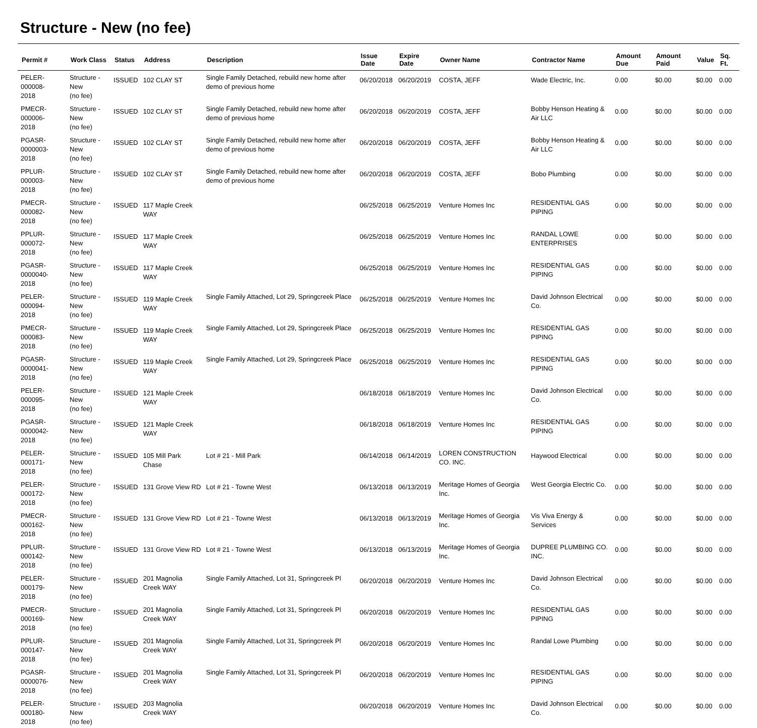Structure - New (no fee)
| Permit # | Work Class | Status | Address | Description | Issue Date | Expire Date | Owner Name | Contractor Name | Amount Due | Amount Paid | Value | Sq. Ft. |
| --- | --- | --- | --- | --- | --- | --- | --- | --- | --- | --- | --- | --- |
| PELER-000008- 2018 | Structure - New (no fee) | ISSUED | 102 CLAY ST | Single Family Detached, rebuild new home after demo of previous home | 06/20/2018 | 06/20/2019 | COSTA, JEFF | Wade Electric, Inc. | 0.00 | $0.00 | $0.00 | 0.00 |
| PMECR-000006- 2018 | Structure - New (no fee) | ISSUED | 102 CLAY ST | Single Family Detached, rebuild new home after demo of previous home | 06/20/2018 | 06/20/2019 | COSTA, JEFF | Bobby Henson Heating & Air LLC | 0.00 | $0.00 | $0.00 | 0.00 |
| PGASR-0000003- 2018 | Structure - New (no fee) | ISSUED | 102 CLAY ST | Single Family Detached, rebuild new home after demo of previous home | 06/20/2018 | 06/20/2019 | COSTA, JEFF | Bobby Henson Heating & Air LLC | 0.00 | $0.00 | $0.00 | 0.00 |
| PPLUR-000003- 2018 | Structure - New (no fee) | ISSUED | 102 CLAY ST | Single Family Detached, rebuild new home after demo of previous home | 06/20/2018 | 06/20/2019 | COSTA, JEFF | Bobo Plumbing | 0.00 | $0.00 | $0.00 | 0.00 |
| PMECR-000082- 2018 | Structure - New (no fee) | ISSUED | 117 Maple Creek WAY | | 06/25/2018 | 06/25/2019 | Venture Homes Inc | RESIDENTIAL GAS PIPING | 0.00 | $0.00 | $0.00 | 0.00 |
| PPLUR-000072- 2018 | Structure - New (no fee) | ISSUED | 117 Maple Creek WAY | | 06/25/2018 | 06/25/2019 | Venture Homes Inc | RANDAL LOWE ENTERPRISES | 0.00 | $0.00 | $0.00 | 0.00 |
| PGASR-0000040- 2018 | Structure - New (no fee) | ISSUED | 117 Maple Creek WAY | | 06/25/2018 | 06/25/2019 | Venture Homes Inc | RESIDENTIAL GAS PIPING | 0.00 | $0.00 | $0.00 | 0.00 |
| PELER-000094- 2018 | Structure - New (no fee) | ISSUED | 119 Maple Creek WAY | Single Family Attached, Lot 29, Springcreek Place | 06/25/2018 | 06/25/2019 | Venture Homes Inc | David Johnson Electrical Co. | 0.00 | $0.00 | $0.00 | 0.00 |
| PMECR-000083- 2018 | Structure - New (no fee) | ISSUED | 119 Maple Creek WAY | Single Family Attached, Lot 29, Springcreek Place | 06/25/2018 | 06/25/2019 | Venture Homes Inc | RESIDENTIAL GAS PIPING | 0.00 | $0.00 | $0.00 | 0.00 |
| PGASR-0000041- 2018 | Structure - New (no fee) | ISSUED | 119 Maple Creek WAY | Single Family Attached, Lot 29, Springcreek Place | 06/25/2018 | 06/25/2019 | Venture Homes Inc | RESIDENTIAL GAS PIPING | 0.00 | $0.00 | $0.00 | 0.00 |
| PELER-000095- 2018 | Structure - New (no fee) | ISSUED | 121 Maple Creek WAY | | 06/18/2018 | 06/18/2019 | Venture Homes Inc | David Johnson Electrical Co. | 0.00 | $0.00 | $0.00 | 0.00 |
| PGASR-0000042- 2018 | Structure - New (no fee) | ISSUED | 121 Maple Creek WAY | | 06/18/2018 | 06/18/2019 | Venture Homes Inc | RESIDENTIAL GAS PIPING | 0.00 | $0.00 | $0.00 | 0.00 |
| PELER-000171- 2018 | Structure - New (no fee) | ISSUED | 105 Mill Park Chase | Lot # 21 - Mill Park | 06/14/2018 | 06/14/2019 | LOREN CONSTRUCTION CO. INC. | Haywood Electrical | 0.00 | $0.00 | $0.00 | 0.00 |
| PELER-000172- 2018 | Structure - New (no fee) | ISSUED | 131 Grove View RD | Lot # 21 - Towne West | 06/13/2018 | 06/13/2019 | Meritage Homes of Georgia Inc. | West Georgia Electric Co. | 0.00 | $0.00 | $0.00 | 0.00 |
| PMECR-000162- 2018 | Structure - New (no fee) | ISSUED | 131 Grove View RD | Lot # 21 - Towne West | 06/13/2018 | 06/13/2019 | Meritage Homes of Georgia Inc. | Vis Viva Energy & Services | 0.00 | $0.00 | $0.00 | 0.00 |
| PPLUR-000142- 2018 | Structure - New (no fee) | ISSUED | 131 Grove View RD | Lot # 21 - Towne West | 06/13/2018 | 06/13/2019 | Meritage Homes of Georgia Inc. | DUPREE PLUMBING CO. INC. | 0.00 | $0.00 | $0.00 | 0.00 |
| PELER-000179- 2018 | Structure - New (no fee) | ISSUED | 201 Magnolia Creek WAY | Single Family Attached, Lot 31, Springcreek Pl | 06/20/2018 | 06/20/2019 | Venture Homes Inc | David Johnson Electrical Co. | 0.00 | $0.00 | $0.00 | 0.00 |
| PMECR-000169- 2018 | Structure - New (no fee) | ISSUED | 201 Magnolia Creek WAY | Single Family Attached, Lot 31, Springcreek Pl | 06/20/2018 | 06/20/2019 | Venture Homes Inc | RESIDENTIAL GAS PIPING | 0.00 | $0.00 | $0.00 | 0.00 |
| PPLUR-000147- 2018 | Structure - New (no fee) | ISSUED | 201 Magnolia Creek WAY | Single Family Attached, Lot 31, Springcreek Pl | 06/20/2018 | 06/20/2019 | Venture Homes Inc | Randal Lowe Plumbing | 0.00 | $0.00 | $0.00 | 0.00 |
| PGASR-0000076- 2018 | Structure - New (no fee) | ISSUED | 201 Magnolia Creek WAY | Single Family Attached, Lot 31, Springcreek Pl | 06/20/2018 | 06/20/2019 | Venture Homes Inc | RESIDENTIAL GAS PIPING | 0.00 | $0.00 | $0.00 | 0.00 |
| PELER-000180- 2018 | Structure - New (no fee) | ISSUED | 203 Magnolia Creek WAY | | 06/20/2018 | 06/20/2019 | Venture Homes Inc | David Johnson Electrical Co. | 0.00 | $0.00 | $0.00 | 0.00 |